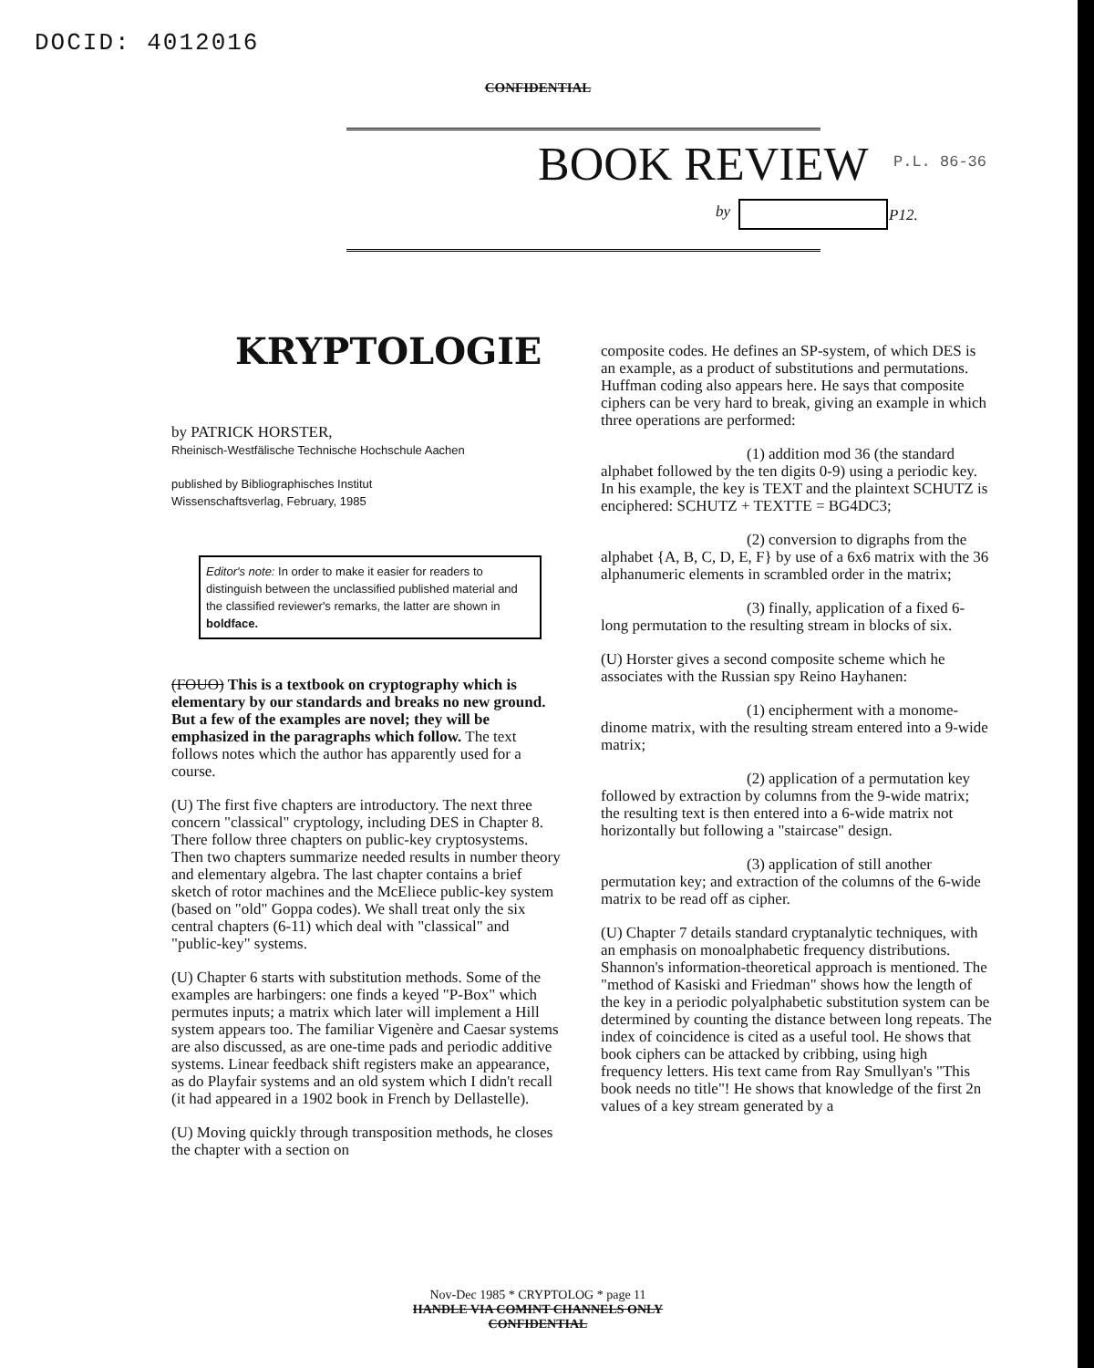DOCID: 4012016
CONFIDENTIAL
BOOK REVIEW P.L. 86-36
by P12.
KRYPTOLOGIE
by PATRICK HORSTER,
Rheinisch-Westfälische Technische Hochschule Aachen
published by Bibliographisches Institut
Wissenschaftsverlag, February, 1985
Editor's note: In order to make it easier for readers to distinguish between the unclassified published material and the classified reviewer's remarks, the latter are shown in boldface.
(FOUO) This is a textbook on cryptography which is elementary by our standards and breaks no new ground. But a few of the examples are novel; they will be emphasized in the paragraphs which follow. The text follows notes which the author has apparently used for a course.
(U) The first five chapters are introductory. The next three concern "classical" cryptology, including DES in Chapter 8. There follow three chapters on public-key cryptosystems. Then two chapters summarize needed results in number theory and elementary algebra. The last chapter contains a brief sketch of rotor machines and the McEliece public-key system (based on "old" Goppa codes). We shall treat only the six central chapters (6-11) which deal with "classical" and "public-key" systems.
(U) Chapter 6 starts with substitution methods. Some of the examples are harbingers: one finds a keyed "P-Box" which permutes inputs; a matrix which later will implement a Hill system appears too. The familiar Vigenère and Caesar systems are also discussed, as are one-time pads and periodic additive systems. Linear feedback shift registers make an appearance, as do Playfair systems and an old system which I didn't recall (it had appeared in a 1902 book in French by Dellastelle).
(U) Moving quickly through transposition methods, he closes the chapter with a section on
composite codes. He defines an SP-system, of which DES is an example, as a product of substitutions and permutations. Huffman coding also appears here. He says that composite ciphers can be very hard to break, giving an example in which three operations are performed:
(1) addition mod 36 (the standard alphabet followed by the ten digits 0-9) using a periodic key. In his example, the key is TEXT and the plaintext SCHUTZ is enciphered: SCHUTZ + TEXTTE = BG4DC3;
(2) conversion to digraphs from the alphabet {A, B, C, D, E, F} by use of a 6x6 matrix with the 36 alphanumeric elements in scrambled order in the matrix;
(3) finally, application of a fixed 6-long permutation to the resulting stream in blocks of six.
(U) Horster gives a second composite scheme which he associates with the Russian spy Reino Hayhanen:
(1) encipherment with a monome-dinome matrix, with the resulting stream entered into a 9-wide matrix;
(2) application of a permutation key followed by extraction by columns from the 9-wide matrix; the resulting text is then entered into a 6-wide matrix not horizontally but following a "staircase" design.
(3) application of still another permutation key; and extraction of the columns of the 6-wide matrix to be read off as cipher.
(U) Chapter 7 details standard cryptanalytic techniques, with an emphasis on monoalphabetic frequency distributions. Shannon's information-theoretical approach is mentioned. The "method of Kasiski and Friedman" shows how the length of the key in a periodic polyalphabetic substitution system can be determined by counting the distance between long repeats. The index of coincidence is cited as a useful tool. He shows that book ciphers can be attacked by cribbing, using high frequency letters. His text came from Ray Smullyan's "This book needs no title"! He shows that knowledge of the first 2n values of a key stream generated by a
Nov-Dec 1985 * CRYPTOLOG * page 11
HANDLE VIA COMINT CHANNELS ONLY
CONFIDENTIAL